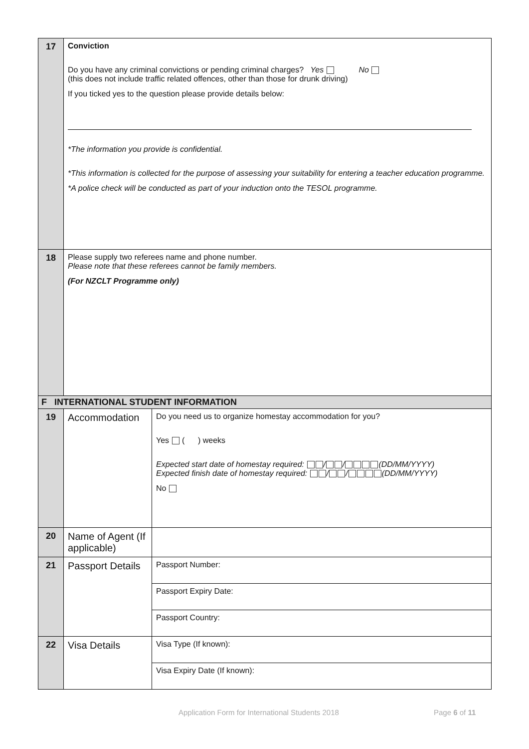| 17 | Conviction Do you have any criminal convictions or pending criminal charges? Yes No (this does not include traffic related offences, other than those for drunk driving) If you ticked yes to the question please provide details below: *The information you provide is confidential. *This information is collected for the purpose of assessing your suitability for entering a teacher education programme. *A police check will be conducted as part of your induction onto the TESOL programme. | |
| 18 | Please supply two referees name and phone number. Please note that these referees cannot be family members. (For NZCLT Programme only) | |
| F INTERNATIONAL STUDENT INFORMATION | | |
| 19 | Accommodation | Do you need us to organize homestay accommodation for you? Yes ( ) weeks Expected start date of homestay required: / / (DD/MM/YYYY) Expected finish date of homestay required: / / (DD/MM/YYYY) No |
| 20 | Name of Agent (If applicable) | |
| 21 | Passport Details | Passport Number: |
| | | Passport Expiry Date: |
| | | Passport Country: |
| 22 | Visa Details | Visa Type (If known): |
| | | Visa Expiry Date (If known): |
Application Form for International Students 2018
Page 6 of 11